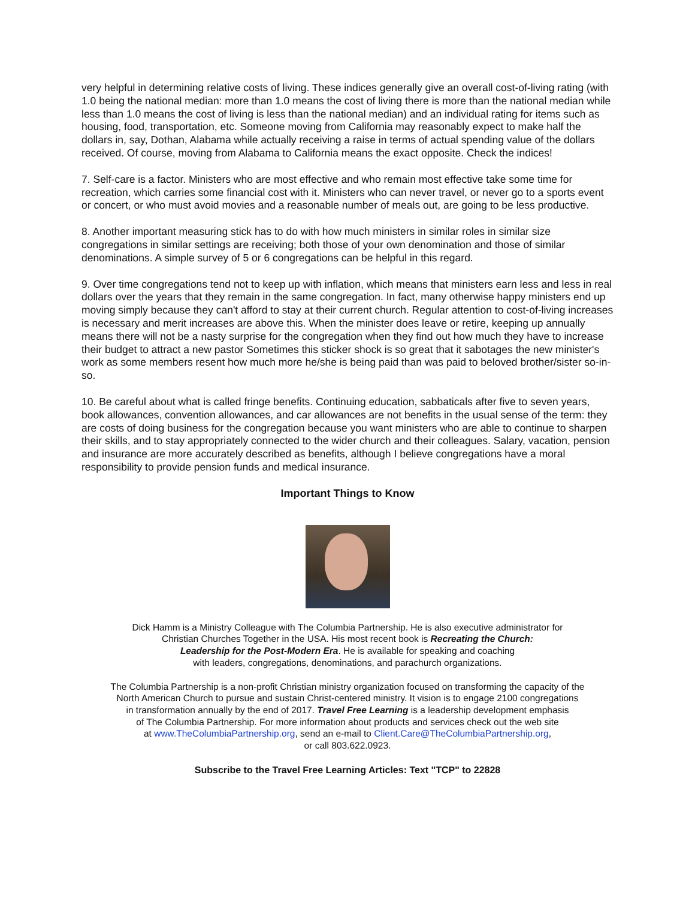very helpful in determining relative costs of living. These indices generally give an overall cost-of-living rating (with 1.0 being the national median: more than 1.0 means the cost of living there is more than the national median while less than 1.0 means the cost of living is less than the national median) and an individual rating for items such as housing, food, transportation, etc. Someone moving from California may reasonably expect to make half the dollars in, say, Dothan, Alabama while actually receiving a raise in terms of actual spending value of the dollars received. Of course, moving from Alabama to California means the exact opposite. Check the indices!
7. Self-care is a factor. Ministers who are most effective and who remain most effective take some time for recreation, which carries some financial cost with it. Ministers who can never travel, or never go to a sports event or concert, or who must avoid movies and a reasonable number of meals out, are going to be less productive.
8. Another important measuring stick has to do with how much ministers in similar roles in similar size congregations in similar settings are receiving; both those of your own denomination and those of similar denominations. A simple survey of 5 or 6 congregations can be helpful in this regard.
9. Over time congregations tend not to keep up with inflation, which means that ministers earn less and less in real dollars over the years that they remain in the same congregation. In fact, many otherwise happy ministers end up moving simply because they can't afford to stay at their current church. Regular attention to cost-of-living increases is necessary and merit increases are above this. When the minister does leave or retire, keeping up annually means there will not be a nasty surprise for the congregation when they find out how much they have to increase their budget to attract a new pastor Sometimes this sticker shock is so great that it sabotages the new minister's work as some members resent how much more he/she is being paid than was paid to beloved brother/sister so-in-so.
10. Be careful about what is called fringe benefits. Continuing education, sabbaticals after five to seven years, book allowances, convention allowances, and car allowances are not benefits in the usual sense of the term: they are costs of doing business for the congregation because you want ministers who are able to continue to sharpen their skills, and to stay appropriately connected to the wider church and their colleagues. Salary, vacation, pension and insurance are more accurately described as benefits, although I believe congregations have a moral responsibility to provide pension funds and medical insurance.
Important Things to Know
Dick Hamm is a Ministry Colleague with The Columbia Partnership. He is also executive administrator for
Christian Churches Together in the USA. His most recent book is Recreating the Church:
Leadership for the Post-Modern Era. He is available for speaking and coaching
with leaders, congregations, denominations, and parachurch organizations.
The Columbia Partnership is a non-profit Christian ministry organization focused on transforming the capacity of the
North American Church to pursue and sustain Christ-centered ministry. It vision is to engage 2100 congregations
in transformation annually by the end of 2017. Travel Free Learning is a leadership development emphasis
of The Columbia Partnership. For more information about products and services check out the web site
at www.TheColumbiaPartnership.org, send an e-mail to Client.Care@TheColumbiaPartnership.org,
or call 803.622.0923.
Subscribe to the Travel Free Learning Articles: Text "TCP" to 22828